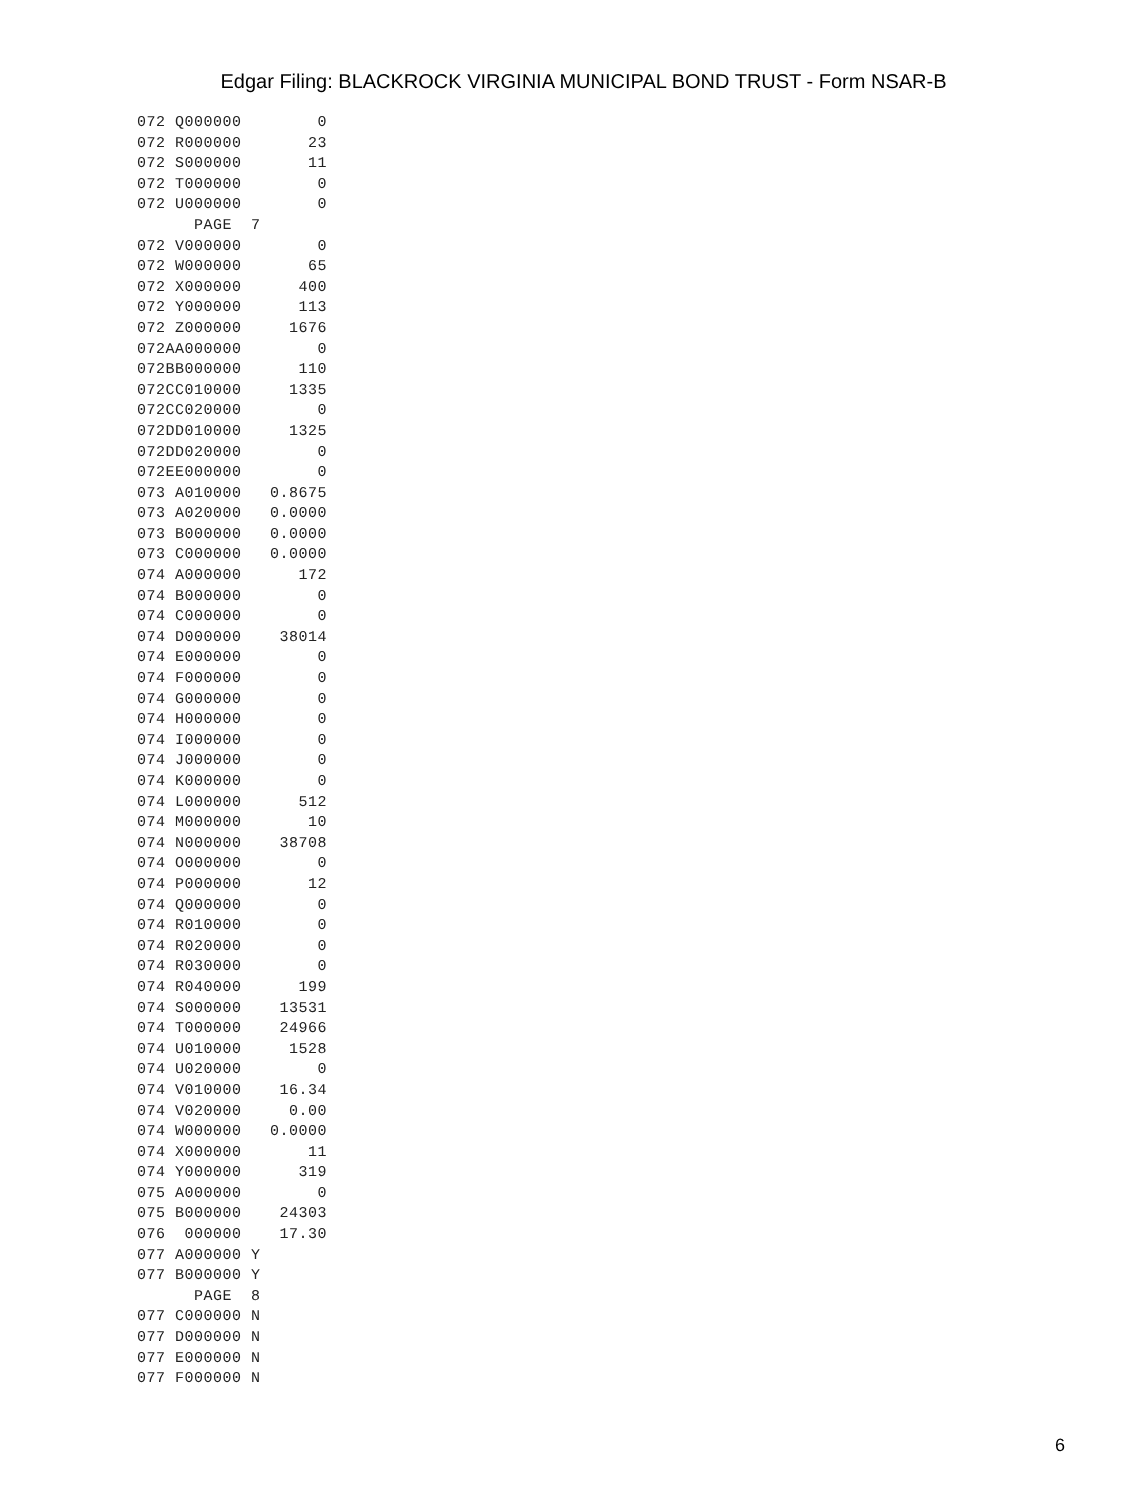Edgar Filing: BLACKROCK VIRGINIA MUNICIPAL BOND TRUST - Form NSAR-B
072 Q000000        0
072 R000000       23
072 S000000       11
072 T000000        0
072 U000000        0
      PAGE  7
072 V000000        0
072 W000000       65
072 X000000      400
072 Y000000      113
072 Z000000     1676
072AA000000        0
072BB000000      110
072CC010000     1335
072CC020000        0
072DD010000     1325
072DD020000        0
072EE000000        0
073 A010000   0.8675
073 A020000   0.0000
073 B000000   0.0000
073 C000000   0.0000
074 A000000      172
074 B000000        0
074 C000000        0
074 D000000    38014
074 E000000        0
074 F000000        0
074 G000000        0
074 H000000        0
074 I000000        0
074 J000000        0
074 K000000        0
074 L000000      512
074 M000000       10
074 N000000    38708
074 O000000        0
074 P000000       12
074 Q000000        0
074 R010000        0
074 R020000        0
074 R030000        0
074 R040000      199
074 S000000    13531
074 T000000    24966
074 U010000     1528
074 U020000        0
074 V010000    16.34
074 V020000     0.00
074 W000000   0.0000
074 X000000       11
074 Y000000      319
075 A000000        0
075 B000000    24303
076  000000    17.30
077 A000000 Y
077 B000000 Y
      PAGE  8
077 C000000 N
077 D000000 N
077 E000000 N
077 F000000 N
6